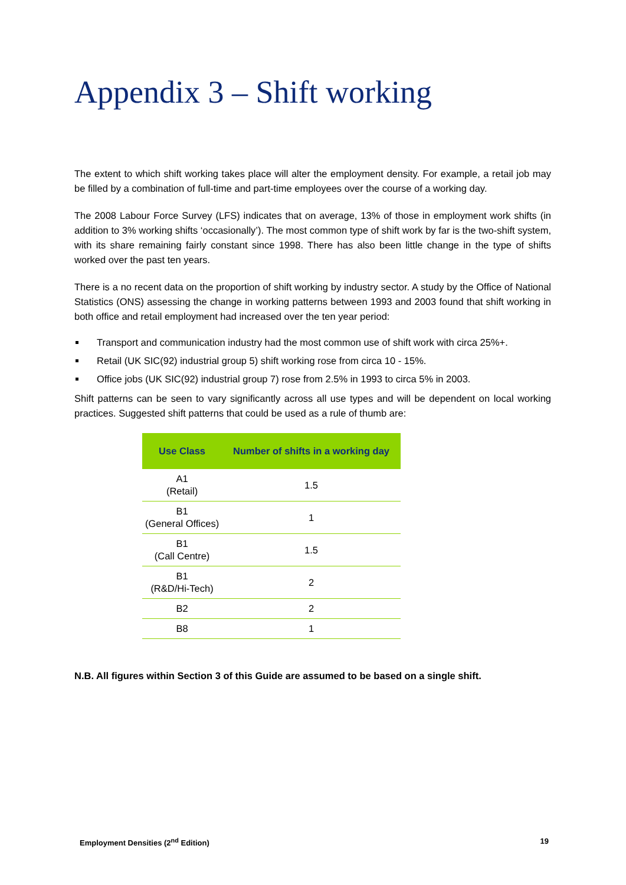Appendix 3 – Shift working
The extent to which shift working takes place will alter the employment density. For example, a retail job may be filled by a combination of full-time and part-time employees over the course of a working day.
The 2008 Labour Force Survey (LFS) indicates that on average, 13% of those in employment work shifts (in addition to 3% working shifts ‘occasionally’). The most common type of shift work by far is the two-shift system, with its share remaining fairly constant since 1998. There has also been little change in the type of shifts worked over the past ten years.
There is a no recent data on the proportion of shift working by industry sector. A study by the Office of National Statistics (ONS) assessing the change in working patterns between 1993 and 2003 found that shift working in both office and retail employment had increased over the ten year period:
Transport and communication industry had the most common use of shift work with circa 25%+.
Retail (UK SIC(92) industrial group 5) shift working rose from circa 10 - 15%.
Office jobs (UK SIC(92) industrial group 7) rose from 2.5% in 1993 to circa 5% in 2003.
Shift patterns can be seen to vary significantly across all use types and will be dependent on local working practices. Suggested shift patterns that could be used as a rule of thumb are:
| Use Class | Number of shifts in a working day |
| --- | --- |
| A1 (Retail) | 1.5 |
| B1 (General Offices) | 1 |
| B1 (Call Centre) | 1.5 |
| B1 (R&D/Hi-Tech) | 2 |
| B2 | 2 |
| B8 | 1 |
N.B. All figures within Section 3 of this Guide are assumed to be based on a single shift.
Employment Densities (2<sup>nd</sup> Edition) 19